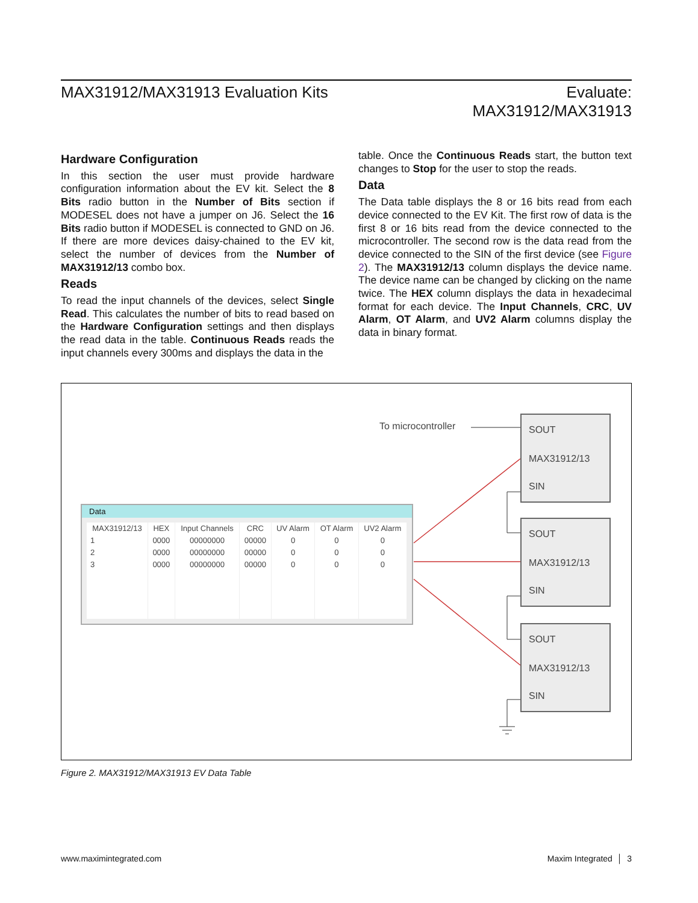MAX31912/MAX31913 Evaluation Kits
Evaluate:
MAX31912/MAX31913
Hardware Configuration
In this section the user must provide hardware configuration information about the EV kit. Select the 8 Bits radio button in the Number of Bits section if MODESEL does not have a jumper on J6. Select the 16 Bits radio button if MODESEL is connected to GND on J6. If there are more devices daisy-chained to the EV kit, select the number of devices from the Number of MAX31912/13 combo box.
Reads
To read the input channels of the devices, select Single Read. This calculates the number of bits to read based on the Hardware Configuration settings and then displays the read data in the table. Continuous Reads reads the input channels every 300ms and displays the data in the
table. Once the Continuous Reads start, the button text changes to Stop for the user to stop the reads.
Data
The Data table displays the 8 or 16 bits read from each device connected to the EV Kit. The first row of data is the first 8 or 16 bits read from the device connected to the microcontroller. The second row is the data read from the device connected to the SIN of the first device (see Figure 2). The MAX31912/13 column displays the device name. The device name can be changed by clicking on the name twice. The HEX column displays the data in hexadecimal format for each device. The Input Channels, CRC, UV Alarm, OT Alarm, and UV2 Alarm columns display the data in binary format.
To microcontroller
Data
| MAX31912/13 | HEX | Input Channels | CRC | UV Alarm | OT Alarm | UV2 Alarm |
| --- | --- | --- | --- | --- | --- | --- |
| 1 | 0000 | 00000000 | 00000 | 0 | 0 | 0 |
| 2 | 0000 | 00000000 | 00000 | 0 | 0 | 0 |
| 3 | 0000 | 00000000 | 00000 | 0 | 0 | 0 |
SOUT
MAX31912/13
SIN
SOUT
MAX31912/13
SIN
SOUT
MAX31912/13
SIN
Figure 2. MAX31912/MAX31913 EV Data Table
www.maximintegrated.com Maxim Integrated │ 3